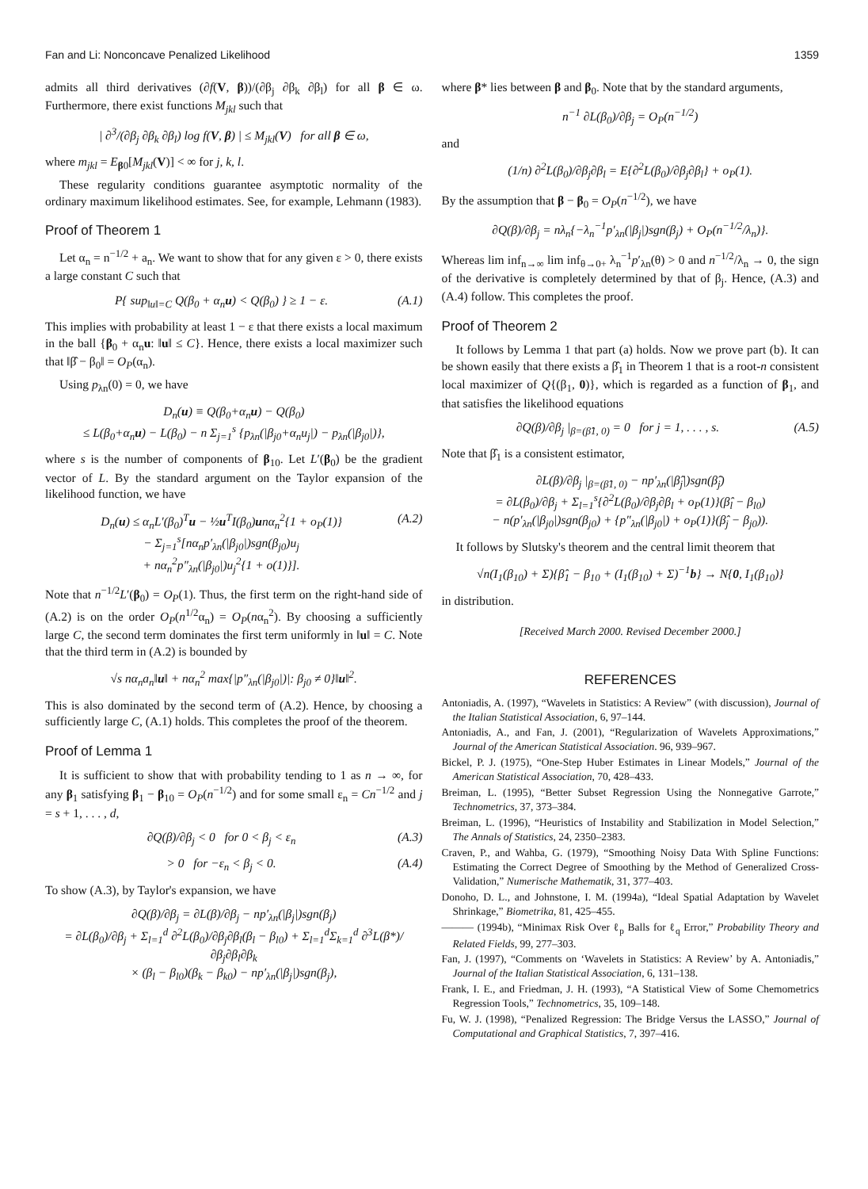Fan and Li: Nonconcave Penalized Likelihood 1359
admits all third derivatives (∂f(V, β))/(∂β<sub>j</sub> ∂β<sub>k</sub> ∂β<sub>l</sub>) for all β ∈ ω. Furthermore, there exist functions M<sub>jkl</sub> such that
| ∂<sup>3</sup>/(∂β<sub>j</sub> ∂β<sub>k</sub> ∂β<sub>l</sub>) log f(V, β) | ≤ M<sub>jkl</sub>(V) for all β ∈ ω,
where m<sub>jkl</sub> = E<sub>β0</sub>[M<sub>jkl</sub>(V)] < ∞ for j, k, l.
These regularity conditions guarantee asymptotic normality of the ordinary maximum likelihood estimates. See, for example, Lehmann (1983).
Proof of Theorem 1
Let α<sub>n</sub> = n<sup>−1/2</sup> + a<sub>n</sub>. We want to show that for any given ε > 0, there exists a large constant C such that
P{ sup<sub>‖u‖=C</sub> Q(β<sub>0</sub> + α<sub>n</sub>u) < Q(β<sub>0</sub>) } ≥ 1 − ε. (A.1)
This implies with probability at least 1 − ε that there exists a local maximum in the ball {β<sub>0</sub> + α<sub>n</sub>u: ‖u‖ ≤ C}. Hence, there exists a local maximizer such that ‖β̂ − β<sub>0</sub>‖ = O<sub>P</sub>(α<sub>n</sub>).
Using p<sub>λn</sub>(0) = 0, we have
D<sub>n</sub>(u) ≡ Q(β<sub>0</sub>+α<sub>n</sub>u) − Q(β<sub>0</sub>)
≤ L(β<sub>0</sub>+α<sub>n</sub>u) − L(β<sub>0</sub>) − n Σ<sub>j=1</sub><sup>s</sup> {p<sub>λn</sub>(|β<sub>j0</sub>+α<sub>n</sub>u<sub>j</sub>|) − p<sub>λn</sub>(|β<sub>j0</sub>|)},
where s is the number of components of β<sub>10</sub>. Let L′(β<sub>0</sub>) be the gradient vector of L. By the standard argument on the Taylor expansion of the likelihood function, we have
D<sub>n</sub>(u) ≤ α<sub>n</sub>L′(β<sub>0</sub>)<sup>T</sup>u − ½u<sup>T</sup>I(β<sub>0</sub>)unα<sub>n</sub><sup>2</sup>{1 + o<sub>P</sub>(1)}
− Σ<sub>j=1</sub><sup>s</sup>[nα<sub>n</sub>p′<sub>λn</sub>(|β<sub>j0</sub>|)sgn(β<sub>j0</sub>)u<sub>j</sub>
+ nα<sub>n</sub><sup>2</sup>p″<sub>λn</sub>(|β<sub>j0</sub>|)u<sub>j</sub><sup>2</sup>{1 + o(1)}]. (A.2)
Note that n<sup>−1/2</sup>L′(β<sub>0</sub>) = O<sub>P</sub>(1). Thus, the first term on the right-hand side of (A.2) is on the order O<sub>P</sub>(n<sup>1/2</sup>α<sub>n</sub>) = O<sub>P</sub>(nα<sub>n</sub><sup>2</sup>). By choosing a sufficiently large C, the second term dominates the first term uniformly in ‖u‖ = C. Note that the third term in (A.2) is bounded by
√s nα<sub>n</sub>a<sub>n</sub>‖u‖ + nα<sub>n</sub><sup>2</sup> max{|p″<sub>λn</sub>(|β<sub>j0</sub>|)|: β<sub>j0</sub> ≠ 0}‖u‖<sup>2</sup>.
This is also dominated by the second term of (A.2). Hence, by choosing a sufficiently large C, (A.1) holds. This completes the proof of the theorem.
Proof of Lemma 1
It is sufficient to show that with probability tending to 1 as n → ∞, for any β<sub>1</sub> satisfying β<sub>1</sub> − β<sub>10</sub> = O<sub>P</sub>(n<sup>−1/2</sup>) and for some small ε<sub>n</sub> = Cn<sup>−1/2</sup> and j = s + 1, . . . , d,
∂Q(β)/∂β<sub>j</sub> < 0 for 0 < β<sub>j</sub> < ε<sub>n</sub> (A.3)
> 0 for −ε<sub>n</sub> < β<sub>j</sub> < 0. (A.4)
To show (A.3), by Taylor's expansion, we have
∂Q(β)/∂β<sub>j</sub> = ∂L(β)/∂β<sub>j</sub> − np′<sub>λn</sub>(|β<sub>j</sub>|)sgn(β<sub>j</sub>)
= ∂L(β<sub>0</sub>)/∂β<sub>j</sub> + Σ<sub>l=1</sub><sup>d</sup> ∂<sup>2</sup>L(β<sub>0</sub>)/∂β<sub>j</sub>∂β<sub>l</sub>(β<sub>l</sub> − β<sub>l0</sub>) + Σ<sub>l=1</sub><sup>d</sup>Σ<sub>k=1</sub><sup>d</sup> ∂<sup>3</sup>L(β*)/∂β<sub>j</sub>∂β<sub>l</sub>∂β<sub>k</sub>
× (β<sub>l</sub> − β<sub>l0</sub>)(β<sub>k</sub> − β<sub>k0</sub>) − np′<sub>λn</sub>(|β<sub>j</sub>|)sgn(β<sub>j</sub>),
where β* lies between β and β<sub>0</sub>. Note that by the standard arguments,
n<sup>−1</sup> ∂L(β<sub>0</sub>)/∂β<sub>j</sub> = O<sub>P</sub>(n<sup>−1/2</sup>)
and
(1/n) ∂<sup>2</sup>L(β<sub>0</sub>)/∂β<sub>j</sub>∂β<sub>l</sub> = E{∂<sup>2</sup>L(β<sub>0</sub>)/∂β<sub>j</sub>∂β<sub>l</sub>} + o<sub>P</sub>(1).
By the assumption that β − β<sub>0</sub> = O<sub>P</sub>(n<sup>−1/2</sup>), we have
∂Q(β)/∂β<sub>j</sub> = nλ<sub>n</sub>{−λ<sub>n</sub><sup>−1</sup>p′<sub>λn</sub>(|β<sub>j</sub>|)sgn(β<sub>j</sub>) + O<sub>P</sub>(n<sup>−1/2</sup>/λ<sub>n</sub>)}.
Whereas lim inf<sub>n→∞</sub> lim inf<sub>θ→0+</sub> λ<sub>n</sub><sup>−1</sup>p′<sub>λn</sub>(θ) > 0 and n<sup>−1/2</sup>/λ<sub>n</sub> → 0, the sign of the derivative is completely determined by that of β<sub>j</sub>. Hence, (A.3) and (A.4) follow. This completes the proof.
Proof of Theorem 2
It follows by Lemma 1 that part (a) holds. Now we prove part (b). It can be shown easily that there exists a β̂<sub>1</sub> in Theorem 1 that is a root-n consistent local maximizer of Q{(β<sub>1</sub>, 0)}, which is regarded as a function of β<sub>1</sub>, and that satisfies the likelihood equations
∂Q(β)/∂β<sub>j</sub> |<sub>β=(β̂1, 0)</sub> = 0 for j = 1, . . . , s. (A.5)
Note that β̂<sub>1</sub> is a consistent estimator,
∂L(β)/∂β<sub>j</sub> |<sub>β=(β̂1, 0)</sub> − np′<sub>λn</sub>(|β̂<sub>j</sub>|)sgn(β̂<sub>j</sub>)
= ∂L(β<sub>0</sub>)/∂β<sub>j</sub> + Σ<sub>l=1</sub><sup>s</sup>{∂<sup>2</sup>L(β<sub>0</sub>)/∂β<sub>j</sub>∂β<sub>l</sub> + o<sub>P</sub>(1)}(β̂<sub>l</sub> − β<sub>l0</sub>)
− n(p′<sub>λn</sub>(|β<sub>j0</sub>|)sgn(β<sub>j0</sub>) + {p″<sub>λn</sub>(|β<sub>j0</sub>|) + o<sub>P</sub>(1)}(β̂<sub>j</sub> − β<sub>j0</sub>)).
It follows by Slutsky's theorem and the central limit theorem that
√n(I<sub>1</sub>(β<sub>10</sub>) + Σ){β̂<sub>1</sub> − β<sub>10</sub> + (I<sub>1</sub>(β<sub>10</sub>) + Σ)<sup>−1</sup>b} → N{0, I<sub>1</sub>(β<sub>10</sub>)}
in distribution.
[Received March 2000. Revised December 2000.]
REFERENCES
Antoniadis, A. (1997), “Wavelets in Statistics: A Review” (with discussion), Journal of the Italian Statistical Association, 6, 97–144.
Antoniadis, A., and Fan, J. (2001), “Regularization of Wavelets Approximations,” Journal of the American Statistical Association. 96, 939–967.
Bickel, P. J. (1975), “One-Step Huber Estimates in Linear Models,” Journal of the American Statistical Association, 70, 428–433.
Breiman, L. (1995), “Better Subset Regression Using the Nonnegative Garrote,” Technometrics, 37, 373–384.
Breiman, L. (1996), “Heuristics of Instability and Stabilization in Model Selection,” The Annals of Statistics, 24, 2350–2383.
Craven, P., and Wahba, G. (1979), “Smoothing Noisy Data With Spline Functions: Estimating the Correct Degree of Smoothing by the Method of Generalized Cross-Validation,” Numerische Mathematik, 31, 377–403.
Donoho, D. L., and Johnstone, I. M. (1994a), “Ideal Spatial Adaptation by Wavelet Shrinkage,” Biometrika, 81, 425–455.
——— (1994b), “Minimax Risk Over ℓ<sub>p</sub> Balls for ℓ<sub>q</sub> Error,” Probability Theory and Related Fields, 99, 277–303.
Fan, J. (1997), “Comments on ‘Wavelets in Statistics: A Review’ by A. Antoniadis,” Journal of the Italian Statistical Association, 6, 131–138.
Frank, I. E., and Friedman, J. H. (1993), “A Statistical View of Some Chemometrics Regression Tools,” Technometrics, 35, 109–148.
Fu, W. J. (1998), “Penalized Regression: The Bridge Versus the LASSO,” Journal of Computational and Graphical Statistics, 7, 397–416.